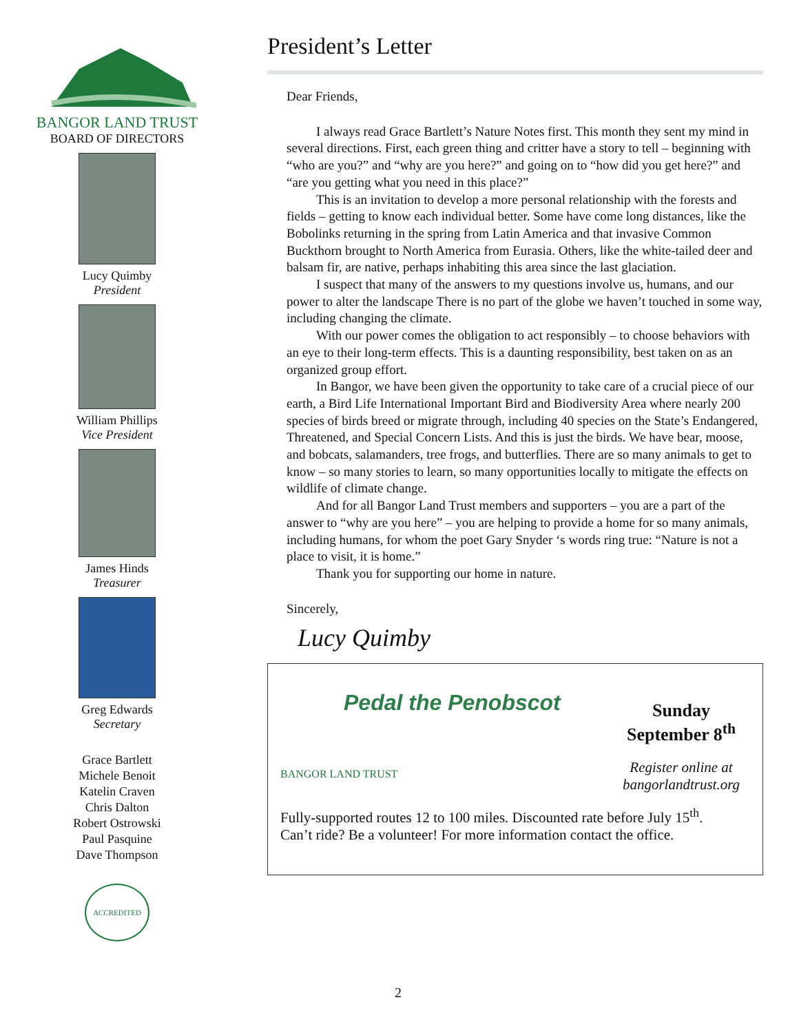BANGOR LAND TRUST
BOARD OF DIRECTORS
Lucy Quimby
President
William Phillips
Vice President
James Hinds
Treasurer
Greg Edwards
Secretary
Grace Bartlett
Michele Benoit
Katelin Craven
Chris Dalton
Robert Ostrowski
Paul Pasquine
Dave Thompson
ACCREDITED
President’s Letter
Dear Friends,
I always read Grace Bartlett’s Nature Notes first. This month they sent my mind in several directions. First, each green thing and critter have a story to tell – beginning with “who are you?” and “why are you here?” and going on to “how did you get here?” and “are you getting what you need in this place?”
This is an invitation to develop a more personal relationship with the forests and fields – getting to know each individual better. Some have come long distances, like the Bobolinks returning in the spring from Latin America and that invasive Common Buckthorn brought to North America from Eurasia. Others, like the white-tailed deer and balsam fir, are native, perhaps inhabiting this area since the last glaciation.
I suspect that many of the answers to my questions involve us, humans, and our power to alter the landscape There is no part of the globe we haven’t touched in some way, including changing the climate.
With our power comes the obligation to act responsibly – to choose behaviors with an eye to their long-term effects. This is a daunting responsibility, best taken on as an organized group effort.
In Bangor, we have been given the opportunity to take care of a crucial piece of our earth, a Bird Life International Important Bird and Biodiversity Area where nearly 200 species of birds breed or migrate through, including 40 species on the State’s Endangered, Threatened, and Special Concern Lists. And this is just the birds. We have bear, moose, and bobcats, salamanders, tree frogs, and butterflies. There are so many animals to get to know – so many stories to learn, so many opportunities locally to mitigate the effects on wildlife of climate change.
And for all Bangor Land Trust members and supporters – you are a part of the answer to “why are you here” – you are helping to provide a home for so many animals, including humans, for whom the poet Gary Snyder ‘s words ring true: “Nature is not a place to visit, it is home.”
Thank you for supporting our home in nature.
Sincerely,
Lucy Quimby
Pedal the Penobscot
BANGOR LAND TRUST
Sunday
September 8<sup>th</sup>
Register online at
bangorlandtrust.org
Fully-supported routes 12 to 100 miles. Discounted rate before July 15<sup>th</sup>.
Can’t ride? Be a volunteer! For more information contact the office.
2